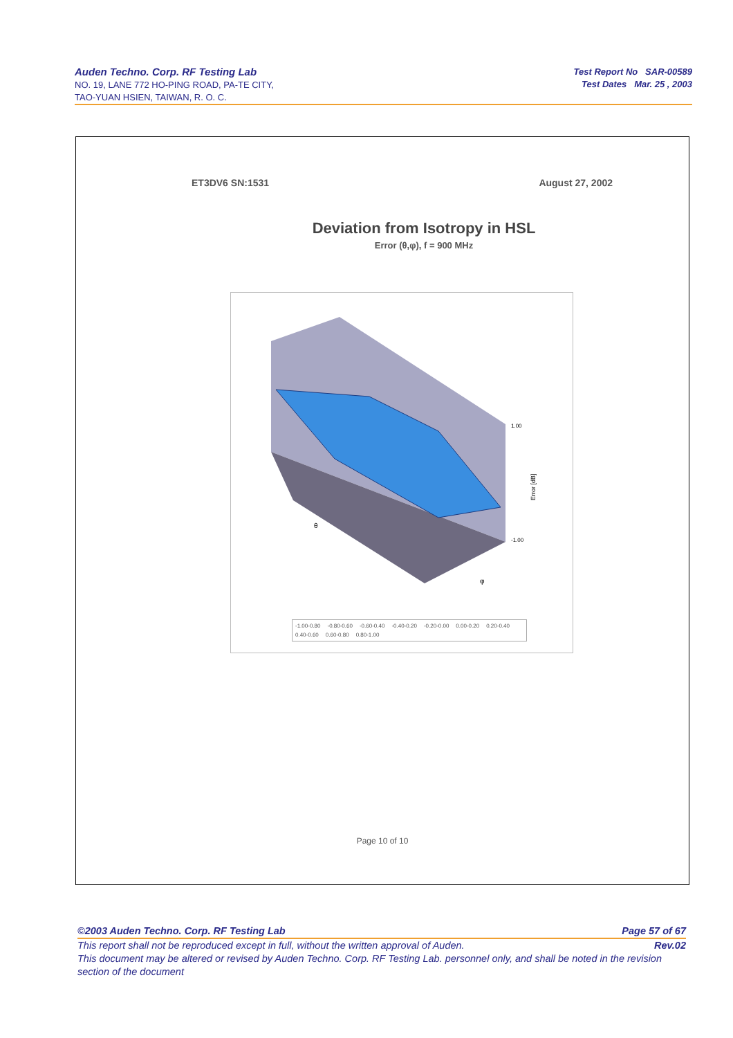Auden Techno. Corp. RF Testing Lab
NO. 19, LANE 772 HO-PING ROAD, PA-TE CITY,
TAO-YUAN HSIEN, TAIWAN, R. O. C.
Test Report No SAR-00589
Test Dates Mar. 25 , 2003
ET3DV6 SN:1531 August 27, 2002
Deviation from Isotropy in HSL
Error (θ,φ), f = 900 MHz
1.00
-1.00
Error [dB]
θ
φ
-1.00-0.80 -0.80-0.60 -0.60-0.40 -0.40-0.20 -0.20-0.00 0.00-0.20 0.20-0.40 0.40-0.60 0.60-0.80 0.80-1.00
Page 10 of 10
©2003 Auden Techno. Corp. RF Testing Lab Page 57 of 67
This report shall not be reproduced except in full, without the written approval of Auden. Rev.02
This document may be altered or revised by Auden Techno. Corp. RF Testing Lab. personnel only, and shall be noted in the revision section of the document